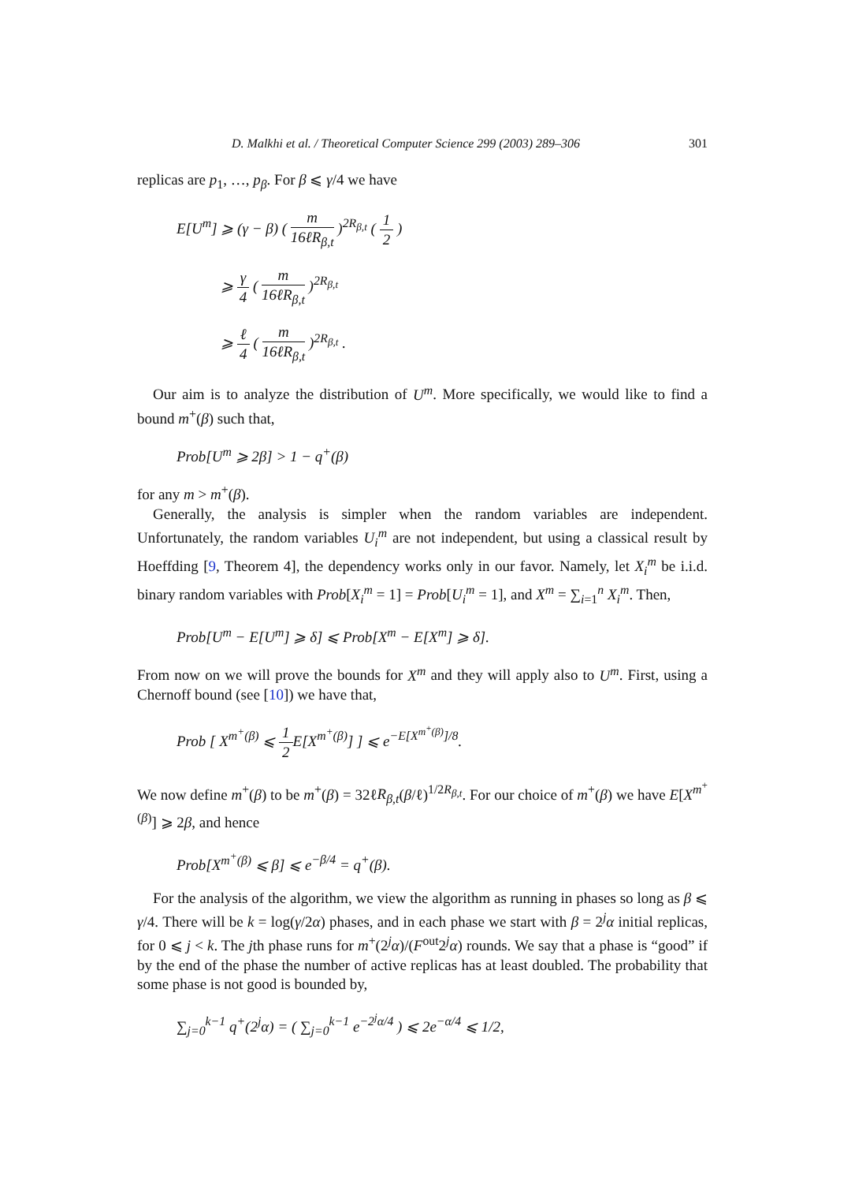D. Malkhi et al. / Theoretical Computer Science 299 (2003) 289–306 301
replicas are p<sub>1</sub>, …, p<sub>β</sub>. For β ⩽ γ/4 we have
E[U<sup>m</sup>] ⩾ (γ − β) ( m 16ℓR<sub>β,t</sub> )<sup>2R<sub>β,t</sub></sup> ( 1 2 )
⩾ γ 4 ( m 16ℓR<sub>β,t</sub> )<sup>2R<sub>β,t</sub></sup>
⩾ ℓ 4 ( m 16ℓR<sub>β,t</sub> )<sup>2R<sub>β,t</sub></sup> .
Our aim is to analyze the distribution of U<sup>m</sup>. More specifically, we would like to find a bound m<sup>+</sup>(β) such that,
Prob[U<sup>m</sup> ⩾ 2β] > 1 − q<sup>+</sup>(β)
for any m > m<sup>+</sup>(β).
Generally, the analysis is simpler when the random variables are independent. Unfortunately, the random variables U<sub>i</sub><sup>m</sup> are not independent, but using a classical result by Hoeffding [9, Theorem 4], the dependency works only in our favor. Namely, let X<sub>i</sub><sup>m</sup> be i.i.d. binary random variables with Prob[X<sub>i</sub><sup>m</sup> = 1] = Prob[U<sub>i</sub><sup>m</sup> = 1], and X<sup>m</sup> = ∑<sub>i=1</sub><sup>n</sup> X<sub>i</sub><sup>m</sup>. Then,
Prob[U<sup>m</sup> − E[U<sup>m</sup>] ⩾ δ] ⩽ Prob[X<sup>m</sup> − E[X<sup>m</sup>] ⩾ δ].
From now on we will prove the bounds for X<sup>m</sup> and they will apply also to U<sup>m</sup>. First, using a Chernoff bound (see [10]) we have that,
Prob [ X<sup>m<sup>+</sup>(β)</sup> ⩽ 1 2 E[X<sup>m<sup>+</sup>(β)</sup>] ] ⩽ e<sup>−E[X<sup>m<sup>+</sup>(β)</sup>]/8</sup>.
We now define m<sup>+</sup>(β) to be m<sup>+</sup>(β) = 32ℓR<sub>β,t</sub>(β/ℓ)<sup>1/2R<sub>β,t</sub></sup>. For our choice of m<sup>+</sup>(β) we have E[X<sup>m<sup>+</sup>(β)</sup>] ⩾ 2β, and hence
Prob[X<sup>m<sup>+</sup>(β)</sup> ⩽ β] ⩽ e<sup>−β/4</sup> = q<sup>+</sup>(β).
For the analysis of the algorithm, we view the algorithm as running in phases so long as β ⩽ γ/4. There will be k = log(γ/2α) phases, and in each phase we start with β = 2<sup>j</sup>α initial replicas, for 0 ⩽ j < k. The jth phase runs for m<sup>+</sup>(2<sup>j</sup>α)/(F<sup>out</sup>2<sup>j</sup>α) rounds. We say that a phase is “good” if by the end of the phase the number of active replicas has at least doubled. The probability that some phase is not good is bounded by,
∑<sub>j=0</sub><sup>k−1</sup> q<sup>+</sup>(2<sup>j</sup>α) = ( ∑<sub>j=0</sub><sup>k−1</sup> e<sup>−2<sup>j</sup>α/4</sup> ) ⩽ 2e<sup>−α/4</sup> ⩽ 1/2,